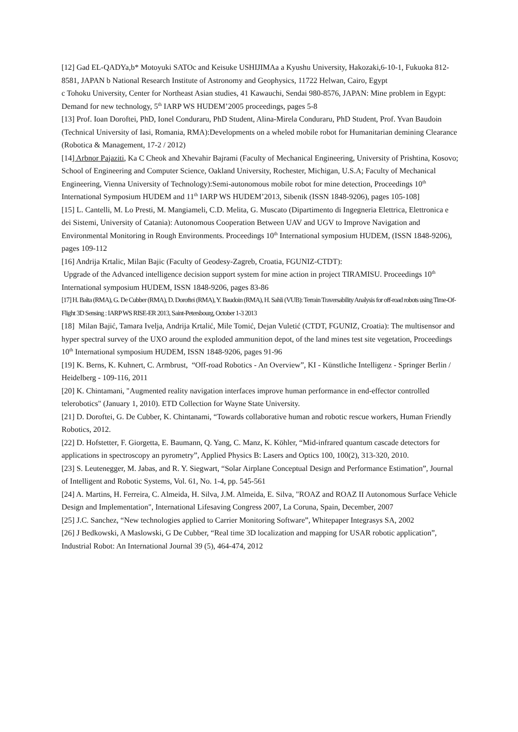[12] Gad EL-QADYa,b* Motoyuki SATOc and Keisuke USHIJIMAa a Kyushu University, Hakozaki,6-10-1, Fukuoka 812-8581, JAPAN b National Research Institute of Astronomy and Geophysics, 11722 Helwan, Cairo, Egypt
c Tohoku University, Center for Northeast Asian studies, 41 Kawauchi, Sendai 980-8576, JAPAN: Mine problem in Egypt: Demand for new technology, 5<sup>th</sup> IARP WS HUDEM’2005 proceedings, pages 5-8
[13] Prof. Ioan Doroftei, PhD, Ionel Conduraru, PhD Student, Alina-Mirela Conduraru, PhD Student, Prof. Yvan Baudoin (Technical University of Iasi, Romania, RMA):Developments on a wheled mobile robot for Humanitarian demining Clearance (Robotica & Management, 17-2 / 2012)
[14] Arbnor Pajaziti, Ka C Cheok and Xhevahir Bajrami (Faculty of Mechanical Engineering, University of Prishtina, Kosovo; School of Engineering and Computer Science, Oakland University, Rochester, Michigan, U.S.A; Faculty of Mechanical Engineering, Vienna University of Technology):Semi-autonomous mobile robot for mine detection, Proceedings 10<sup>th</sup> International Symposium HUDEM and 11<sup>th</sup> IARP WS HUDEM’2013, Sibenik (ISSN 1848-9206), pages 105-108]
[15] L. Cantelli, M. Lo Presti, M. Mangiameli, C.D. Melita, G. Muscato (Dipartimento di Ingegneria Elettrica, Elettronica e dei Sistemi, University of Catania): Autonomous Cooperation Between UAV and UGV to Improve Navigation and Environmental Monitoring in Rough Environments. Proceedings 10<sup>th</sup> International symposium HUDEM, (ISSN 1848-9206), pages 109-112
[16] Andrija Krtalic, Milan Bajic (Faculty of Geodesy-Zagreb, Croatia, FGUNIZ-CTDT):
Upgrade of the Advanced intelligence decision support system for mine action in project TIRAMISU. Proceedings 10<sup>th</sup> International symposium HUDEM, ISSN 1848-9206, pages 83-86
[17] H. Balta (RMA), G. De Cubber (RMA), D. Doroftei (RMA), Y. Baudoin (RMA), H. Sahli (VUB): Terrain Traversability Analysis for off-road robots using Time-Of-Flight 3D Sensing : IARP WS RISE-ER 2013, Saint-Petersbourg, October 1-3 2013
[18] Milan Bajić, Tamara Ivelja, Andrija Krtalić, Mile Tomić, Dejan Vuletić (CTDT, FGUNIZ, Croatia): The multisensor and hyper spectral survey of the UXO around the exploded ammunition depot, of the land mines test site vegetation, Proceedings 10<sup>th</sup> International symposium HUDEM, ISSN 1848-9206, pages 91-96
[19] K. Berns, K. Kuhnert, C. Armbrust, “Off-road Robotics - An Overview”, KI - Künstliche Intelligenz - Springer Berlin / Heidelberg - 109-116, 2011
[20] K. Chintamani, "Augmented reality navigation interfaces improve human performance in end-effector controlled telerobotics" (January 1, 2010). ETD Collection for Wayne State University.
[21] D. Doroftei, G. De Cubber, K. Chintanami, “Towards collaborative human and robotic rescue workers, Human Friendly Robotics, 2012.
[22] D. Hofstetter, F. Giorgetta, E. Baumann, Q. Yang, C. Manz, K. Köhler, “Mid-infrared quantum cascade detectors for applications in spectroscopy an pyrometry”, Applied Physics B: Lasers and Optics 100, 100(2), 313-320, 2010.
[23] S. Leutenegger, M. Jabas, and R. Y. Siegwart, “Solar Airplane Conceptual Design and Performance Estimation”, Journal of Intelligent and Robotic Systems, Vol. 61, No. 1-4, pp. 545-561
[24] A. Martins, H. Ferreira, C. Almeida, H. Silva, J.M. Almeida, E. Silva, "ROAZ and ROAZ II Autonomous Surface Vehicle Design and Implementation", International Lifesaving Congress 2007, La Coruna, Spain, December, 2007
[25] J.C. Sanchez, “New technologies applied to Carrier Monitoring Software”, Whitepaper Integrasys SA, 2002
[26] J Bedkowski, A Maslowski, G De Cubber, “Real time 3D localization and mapping for USAR robotic application”, Industrial Robot: An International Journal 39 (5), 464-474, 2012